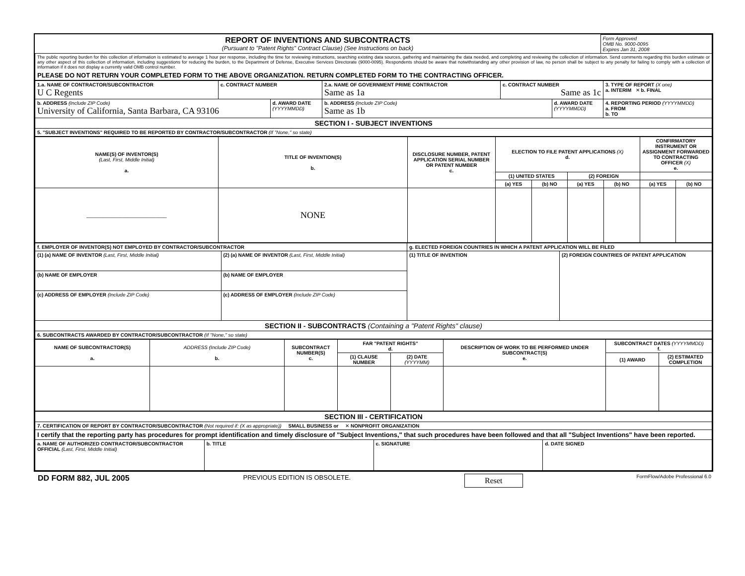| REPORT OF INVENTIONS AND SUBCONTRACTS (Pursuant to "Patent Rights" Contract Clause) (See Instructions on back) | Form Approved OMB No. 9000-0095 Expires Jan 31, 2008 |
| The public reporting burden for this collection of information is estimated to average 1 hour per response, including the time for reviewing instructions, searching existing data sources, gathering and maintaining the data needed, and completing and reviewing the collection of information. Send comments regarding this burden estimate or any other aspect of this collection of information, including suggestions for reducing the burden, to the Department of Defense, Executive Services Directorate (9000-0095). Respondents should be aware that notwithstanding any other provision of law, no person shall be subject to any penalty for failing to comply with a collection of information if it does not display a currently valid OMB control number. | |
| PLEASE DO NOT RETURN YOUR COMPLETED FORM TO THE ABOVE ORGANIZATION. RETURN COMPLETED FORM TO THE CONTRACTING OFFICER. | |
| 1.a. NAME OF CONTRACTOR/SUBCONTRACTOR U C Regents | c. CONTRACT NUMBER | | 2.a. NAME OF GOVERNMENT PRIME CONTRACTOR Same as 1a | c. CONTRACT NUMBER Same as 1c | | 3. TYPE OF REPORT (X one) a. INTERIM ✕ b. FINAL |
| b. ADDRESS (Include ZIP Code) University of California, Santa Barbara, CA 93106 | | d. AWARD DATE (YYYYMMDD) | b. ADDRESS (Include ZIP Code) Same as 1b | | d. AWARD DATE (YYYYMMDD) | 4. REPORTING PERIOD (YYYYMMDD) a. FROM b. TO |
| SECTION I - SUBJECT INVENTIONS | | | | | | |
| 5. "SUBJECT INVENTIONS" REQUIRED TO BE REPORTED BY CONTRACTOR/SUBCONTRACTOR (If "None," so state) | | | | | | |
| NAME(S) OF INVENTOR(S) (Last, First, Middle Initial) a. | TITLE OF INVENTION(S) b. | DISCLOSURE NUMBER, PATENT APPLICATION SERIAL NUMBER OR PATENT NUMBER c. | ELECTION TO FILE PATENT APPLICATIONS (X) d. | | | | CONFIRMATORY INSTRUMENT OR ASSIGNMENT FORWARDED TO CONTRACTING OFFICER (X) e. | |
| | | | (1) UNITED STATES | | (2) FOREIGN | | | |
| | | | (a) YES | (b) NO | (a) YES | (b) NO | (a) YES | (b) NO |
| _____________________________ | NONE | | | | | | | |
| f. EMPLOYER OF INVENTOR(S) NOT EMPLOYED BY CONTRACTOR/SUBCONTRACTOR | | g. ELECTED FOREIGN COUNTRIES IN WHICH A PATENT APPLICATION WILL BE FILED | |
| (1) (a) NAME OF INVENTOR (Last, First, Middle Initial) | (2) (a) NAME OF INVENTOR (Last, First, Middle Initial) | (1) TITLE OF INVENTION | (2) FOREIGN COUNTRIES OF PATENT APPLICATION |
| (b) NAME OF EMPLOYER | (b) NAME OF EMPLOYER | | |
| (c) ADDRESS OF EMPLOYER (Include ZIP Code) | (c) ADDRESS OF EMPLOYER (Include ZIP Code) | | |
| SECTION II - SUBCONTRACTS (Containing a "Patent Rights" clause) | | | |
| 6. SUBCONTRACTS AWARDED BY CONTRACTOR/SUBCONTRACTOR (If "None," so state) | | | |
| NAME OF SUBCONTRACTOR(S) a. | ADDRESS (Include ZIP Code) b. | SUBCONTRACT NUMBER(S) c. | FAR "PATENT RIGHTS" d. | | DESCRIPTION OF WORK TO BE PERFORMED UNDER SUBCONTRACT(S) e. | SUBCONTRACT DATES (YYYYMMDD) f. | |
| | | | (1) CLAUSE NUMBER | (2) DATE (YYYYMM) | | (1) AWARD | (2) ESTIMATED COMPLETION |
| SECTION III - CERTIFICATION | | | |
| 7. CERTIFICATION OF REPORT BY CONTRACTOR/SUBCONTRACTOR (Not required if: (X as appropriate)) SMALL BUSINESS or ✕ NONPROFIT ORGANIZATION | | | |
| I certify that the reporting party has procedures for prompt identification and timely disclosure of "Subject Inventions," that such procedures have been followed and that all "Subject Inventions" have been reported. | | | |
| a. NAME OF AUTHORIZED CONTRACTOR/SUBCONTRACTOR OFFICIAL (Last, First, Middle Initial) | b. TITLE | c. SIGNATURE | d. DATE SIGNED |
DD FORM 882, JUL 2005 PREVIOUS EDITION IS OBSOLETE. Reset FormFlow/Adobe Professional 6.0